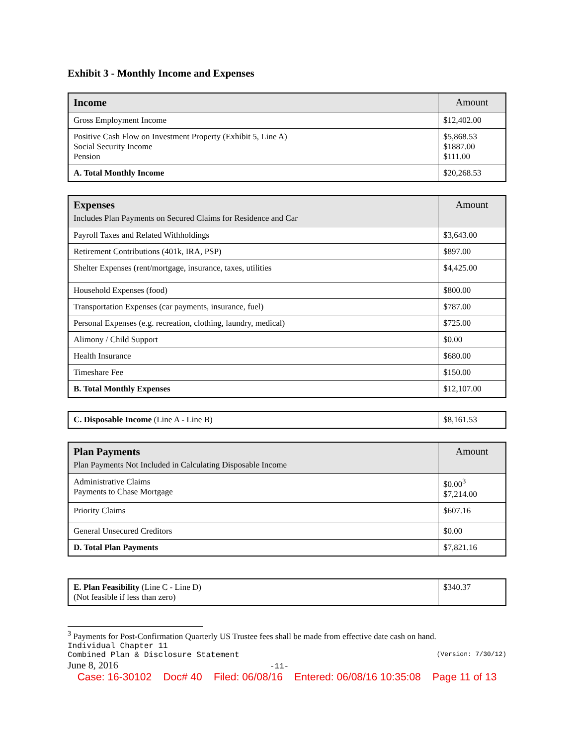Exhibit 3 - Monthly Income and Expenses
| Income | Amount |
| --- | --- |
| Gross Employment Income | $12,402.00 |
| Positive Cash Flow on Investment Property (Exhibit 5, Line A) Social Security Income Pension | $5,868.53 $1887.00 $111.00 |
| A. Total Monthly Income | $20,268.53 |
| Expenses Includes Plan Payments on Secured Claims for Residence and Car | Amount |
| --- | --- |
| Payroll Taxes and Related Withholdings | $3,643.00 |
| Retirement Contributions (401k, IRA, PSP) | $897.00 |
| Shelter Expenses (rent/mortgage, insurance, taxes, utilities | $4,425.00 |
| Household Expenses (food) | $800.00 |
| Transportation Expenses (car payments, insurance, fuel) | $787.00 |
| Personal Expenses (e.g. recreation, clothing, laundry, medical) | $725.00 |
| Alimony / Child Support | $0.00 |
| Health Insurance | $680.00 |
| Timeshare Fee | $150.00 |
| B. Total Monthly Expenses | $12,107.00 |
| C. Disposable Income (Line A - Line B) | $8,161.53 |
| Plan Payments Plan Payments Not Included in Calculating Disposable Income | Amount |
| --- | --- |
| Administrative Claims Payments to Chase Mortgage | $0.00<sup>3</sup> $7,214.00 |
| Priority Claims | $607.16 |
| General Unsecured Creditors | $0.00 |
| D. Total Plan Payments | $7,821.16 |
| E. Plan Feasibility (Line C - Line D) (Not feasible if less than zero) | $340.37 |
<sup>3</sup> Payments for Post-Confirmation Quarterly US Trustee fees shall be made from effective date cash on hand.
Individual Chapter 11
Combined Plan & Disclosure Statement (Version: 7/30/12)
June 8, 2016 -11-
Case: 16-30102 Doc# 40 Filed: 06/08/16 Entered: 06/08/16 10:35:08 Page 11 of 13